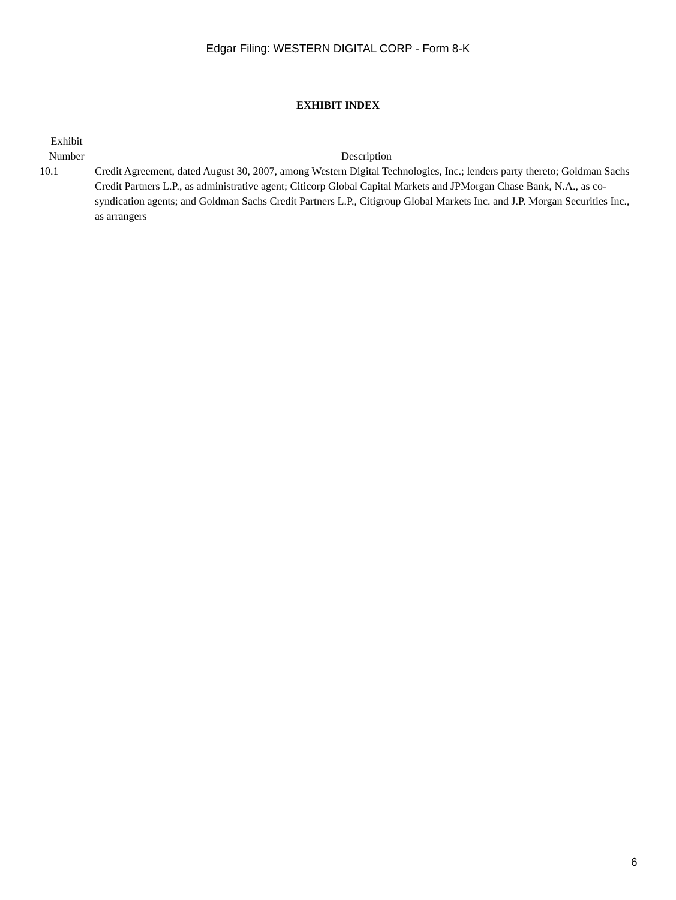Edgar Filing: WESTERN DIGITAL CORP - Form 8-K
EXHIBIT INDEX
| Exhibit Number | Description |
| --- | --- |
| 10.1 | Credit Agreement, dated August 30, 2007, among Western Digital Technologies, Inc.; lenders party thereto; Goldman Sachs Credit Partners L.P., as administrative agent; Citicorp Global Capital Markets and JPMorgan Chase Bank, N.A., as co-syndication agents; and Goldman Sachs Credit Partners L.P., Citigroup Global Markets Inc. and J.P. Morgan Securities Inc., as arrangers |
6